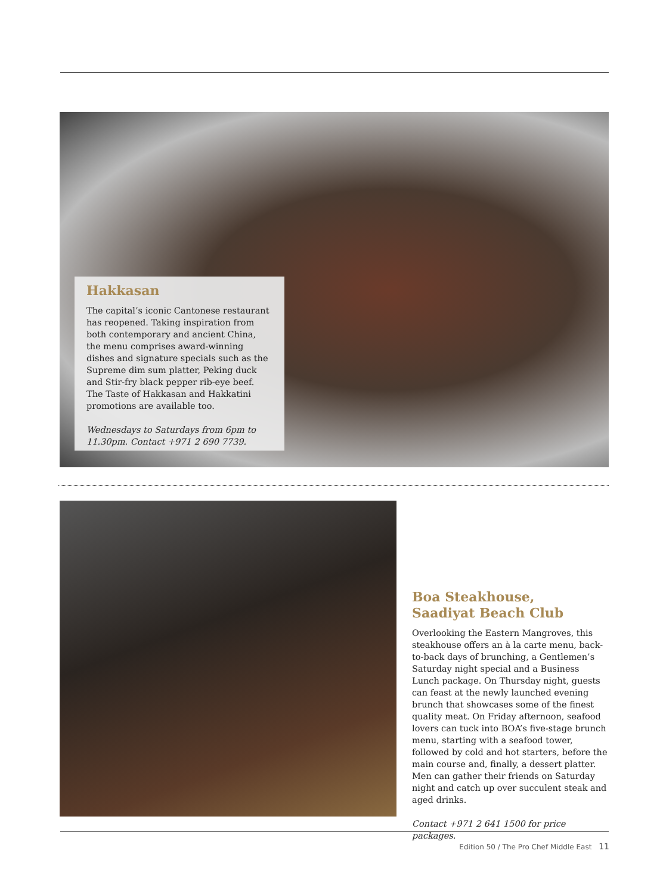Hakkasan
The capital’s iconic Cantonese restaurant has reopened. Taking inspiration from both contemporary and ancient China, the menu comprises award-winning dishes and signature specials such as the Supreme dim sum platter, Peking duck and Stir-fry black pepper rib-eye beef. The Taste of Hakkasan and Hakkatini promotions are available too.
Wednesdays to Saturdays from 6pm to 11.30pm. Contact +971 2 690 7739.
Boa Steakhouse,
Saadiyat Beach Club
Overlooking the Eastern Mangroves, this steakhouse offers an à la carte menu, back-to-back days of brunching, a Gentlemen’s Saturday night special and a Business Lunch package. On Thursday night, guests can feast at the newly launched evening brunch that showcases some of the finest quality meat. On Friday afternoon, seafood lovers can tuck into BOA’s five-stage brunch menu, starting with a seafood tower, followed by cold and hot starters, before the main course and, finally, a dessert platter. Men can gather their friends on Saturday night and catch up over succulent steak and aged drinks.
Contact +971 2 641 1500 for price packages.
Edition 50 / The Pro Chef Middle East 11